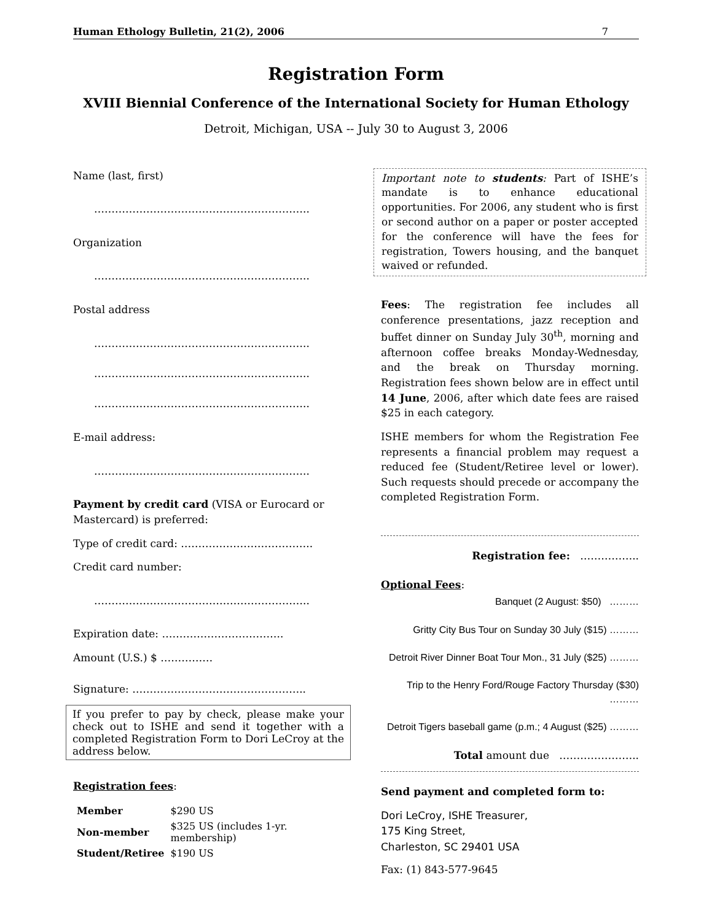Human Ethology Bulletin, 21(2), 2006 7
Registration Form
XVIII Biennial Conference of the International Society for Human Ethology
Detroit, Michigan, USA -- July 30 to August 3, 2006
Name (last, first)
……………………………………………………..
Organization
……………………………………………………..
Postal address
……………………………………………………..
……………………………………………………..
……………………………………………………..
E-mail address:
……………………………………………………..
Payment by credit card (VISA or Eurocard or Mastercard) is preferred:
Type of credit card: ………………………………..
Credit card number:
……………………………………………………..
Expiration date: ……………………………..
Amount (U.S.) $ ……………
Signature: …………………………………………..
If you prefer to pay by check, please make your check out to ISHE and send it together with a completed Registration Form to Dori LeCroy at the address below.
Registration fees:
| Member | $290 US |
| Non-member | $325 US (includes 1-yr. membership) |
| Student/Retiree | $190 US |
Important note to students: Part of ISHE’s mandate is to enhance educational opportunities. For 2006, any student who is first or second author on a paper or poster accepted for the conference will have the fees for registration, Towers housing, and the banquet waived or refunded.
Fees: The registration fee includes all conference presentations, jazz reception and buffet dinner on Sunday July 30<sup>th</sup>, morning and afternoon coffee breaks Monday-Wednesday, and the break on Thursday morning. Registration fees shown below are in effect until 14 June, 2006, after which date fees are raised $25 in each category.
ISHE members for whom the Registration Fee represents a financial problem may request a reduced fee (Student/Retiree level or lower). Such requests should precede or accompany the completed Registration Form.
Registration fee: ……………..
Optional Fees:
Banquet (2 August: $50) ………
Gritty City Bus Tour on Sunday 30 July ($15) ………
Detroit River Dinner Boat Tour Mon., 31 July ($25) ………
Trip to the Henry Ford/Rouge Factory Thursday ($30) ………
Detroit Tigers baseball game (p.m.; 4 August ($25) ………
Total amount due …………………..
Send payment and completed form to:
Dori LeCroy, ISHE Treasurer,
175 King Street,
Charleston, SC 29401 USA
Fax: (1) 843-577-9645